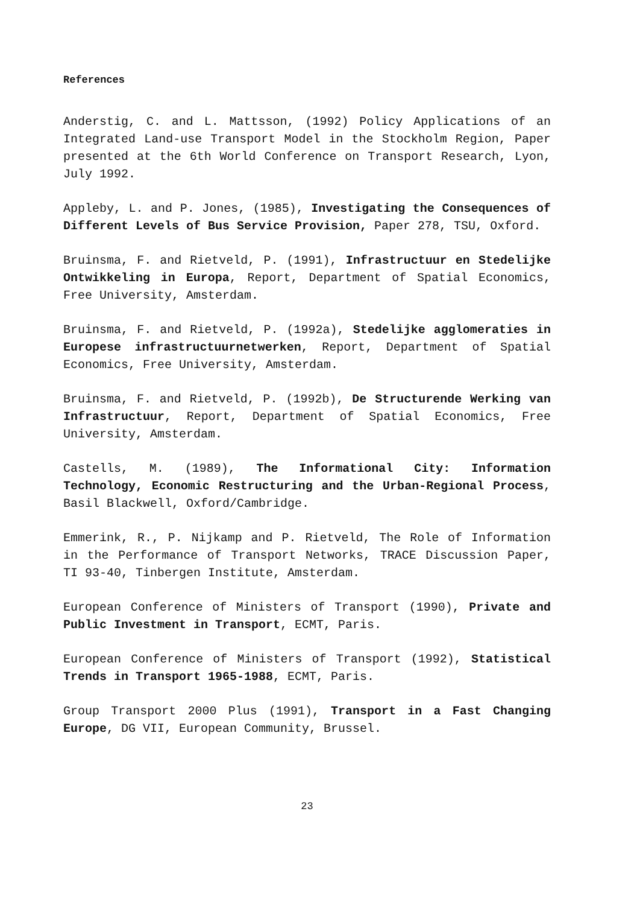References
Anderstig, C. and L. Mattsson, (1992) Policy Applications of an Integrated Land-use Transport Model in the Stockholm Region, Paper presented at the 6th World Conference on Transport Research, Lyon, July 1992.
Appleby, L. and P. Jones, (1985), Investigating the Consequences of Different Levels of Bus Service Provision, Paper 278, TSU, Oxford.
Bruinsma, F. and Rietveld, P. (1991), Infrastructuur en Stedelijke Ontwikkeling in Europa, Report, Department of Spatial Economics, Free University, Amsterdam.
Bruinsma, F. and Rietveld, P. (1992a), Stedelijke agglomeraties in Europese infrastructuurnetwerken, Report, Department of Spatial Economics, Free University, Amsterdam.
Bruinsma, F. and Rietveld, P. (1992b), De Structurende Werking van Infrastructuur, Report, Department of Spatial Economics, Free University, Amsterdam.
Castells, M. (1989), The Informational City: Information Technology, Economic Restructuring and the Urban-Regional Process, Basil Blackwell, Oxford/Cambridge.
Emmerink, R., P. Nijkamp and P. Rietveld, The Role of Information in the Performance of Transport Networks, TRACE Discussion Paper, TI 93-40, Tinbergen Institute, Amsterdam.
European Conference of Ministers of Transport (1990), Private and Public Investment in Transport, ECMT, Paris.
European Conference of Ministers of Transport (1992), Statistical Trends in Transport 1965-1988, ECMT, Paris.
Group Transport 2000 Plus (1991), Transport in a Fast Changing Europe, DG VII, European Community, Brussel.
23